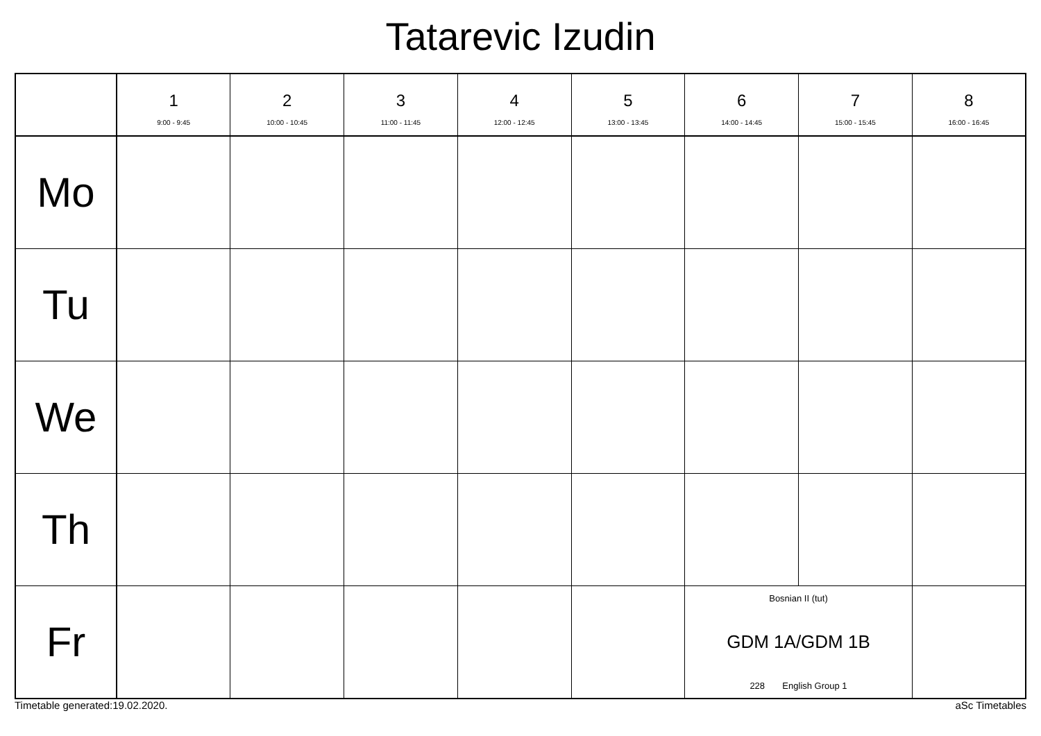Tatarevic Izudin
| | 1 9:00 - 9:45 | 2 10:00 - 10:45 | 3 11:00 - 11:45 | 4 12:00 - 12:45 | 5 13:00 - 13:45 | 6 14:00 - 14:45 | 7 15:00 - 15:45 | 8 16:00 - 16:45 |
| --- | --- | --- | --- | --- | --- | --- | --- | --- |
| Mo | | | | | | | | |
| Tu | | | | | | | | |
| We | | | | | | | | |
| Th | | | | | | | | |
| Fr | | | | | | Bosnian II (tut) GDM 1A/GDM 1B 228 English Group 1 | | |
Timetable generated:19.02.2020. aSc Timetables